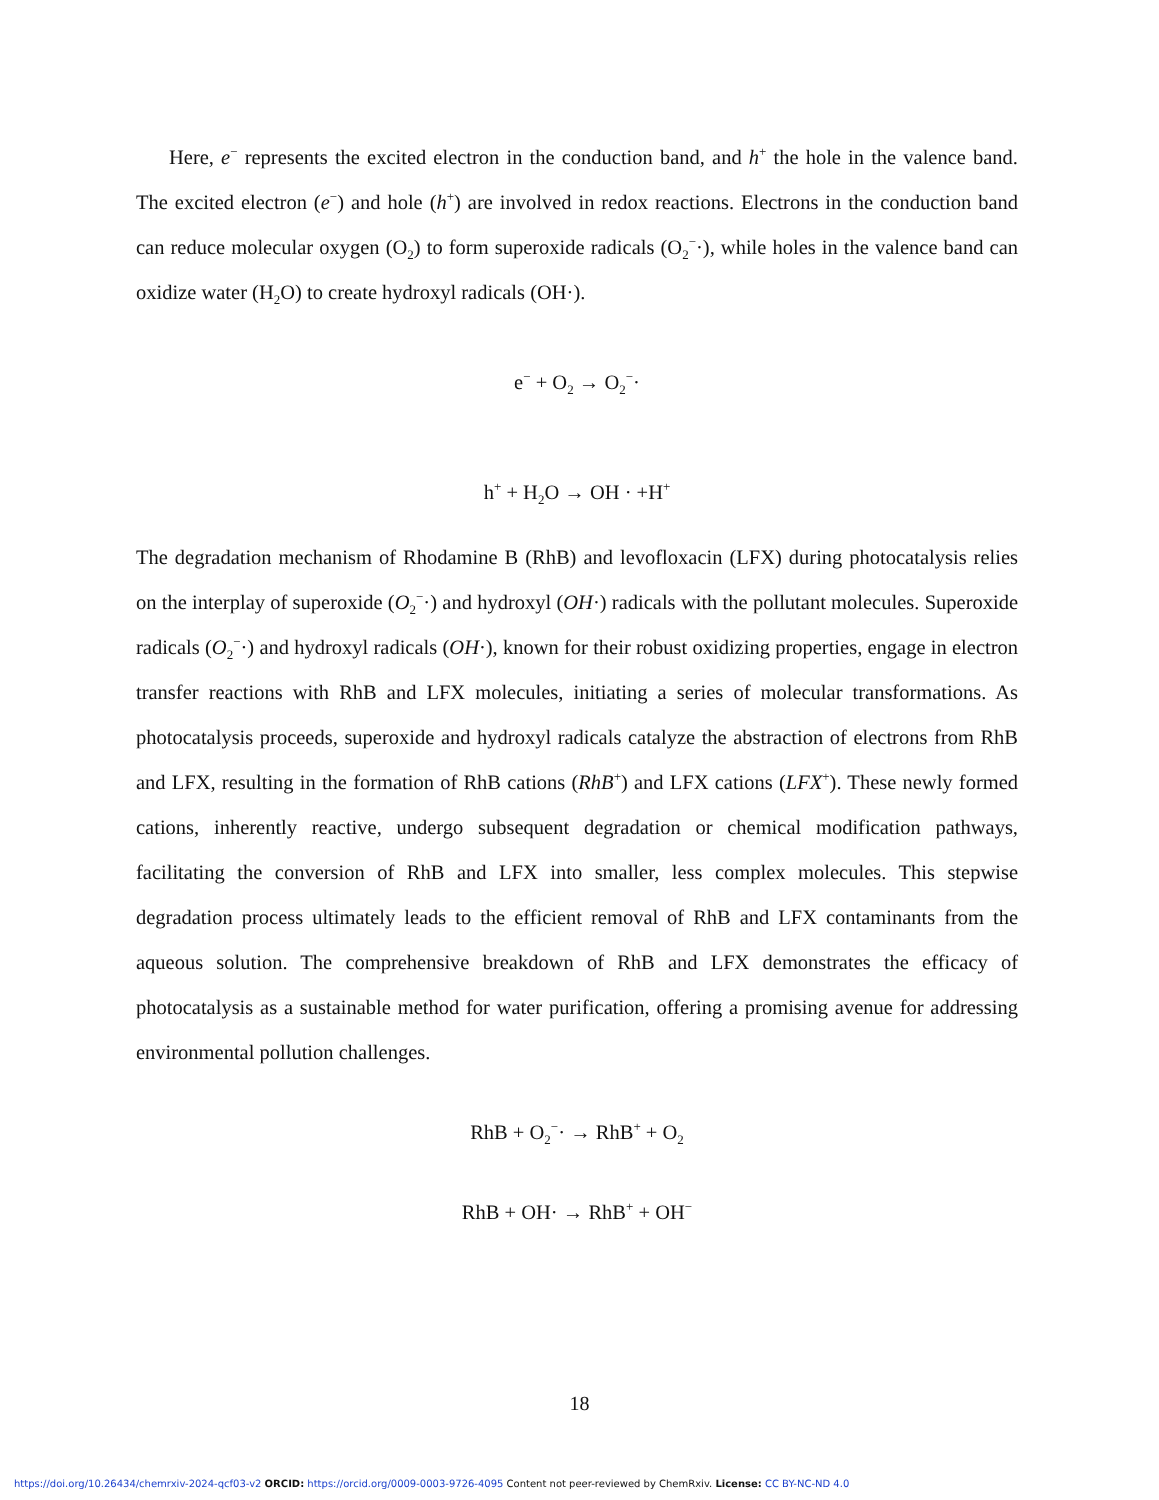Here, e<sup>−</sup> represents the excited electron in the conduction band, and h<sup>+</sup> the hole in the valence band. The excited electron (e<sup>−</sup>) and hole (h<sup>+</sup>) are involved in redox reactions. Electrons in the conduction band can reduce molecular oxygen (O<sub>2</sub>) to form superoxide radicals (O<sub>2</sub><sup>−</sup>·), while holes in the valence band can oxidize water (H<sub>2</sub>O) to create hydroxyl radicals (OH·).
e<sup>−</sup> + O<sub>2</sub> → O<sub>2</sub><sup>−</sup>·
h<sup>+</sup> + H<sub>2</sub>O → OH · +H<sup>+</sup>
The degradation mechanism of Rhodamine B (RhB) and levofloxacin (LFX) during photocatalysis relies on the interplay of superoxide (O<sub>2</sub><sup>−</sup>·) and hydroxyl (OH·) radicals with the pollutant molecules. Superoxide radicals (O<sub>2</sub><sup>−</sup>·) and hydroxyl radicals (OH·), known for their robust oxidizing properties, engage in electron transfer reactions with RhB and LFX molecules, initiating a series of molecular transformations. As photocatalysis proceeds, superoxide and hydroxyl radicals catalyze the abstraction of electrons from RhB and LFX, resulting in the formation of RhB cations (RhB<sup>+</sup>) and LFX cations (LFX<sup>+</sup>). These newly formed cations, inherently reactive, undergo subsequent degradation or chemical modification pathways, facilitating the conversion of RhB and LFX into smaller, less complex molecules. This stepwise degradation process ultimately leads to the efficient removal of RhB and LFX contaminants from the aqueous solution. The comprehensive breakdown of RhB and LFX demonstrates the efficacy of photocatalysis as a sustainable method for water purification, offering a promising avenue for addressing environmental pollution challenges.
RhB + O<sub>2</sub><sup>−</sup>· → RhB<sup>+</sup> + O<sub>2</sub>
RhB + OH· → RhB<sup>+</sup> + OH<sup>−</sup>
18
https://doi.org/10.26434/chemrxiv-2024-qcf03-v2 ORCID: https://orcid.org/0009-0003-9726-4095 Content not peer-reviewed by ChemRxiv. License: CC BY-NC-ND 4.0